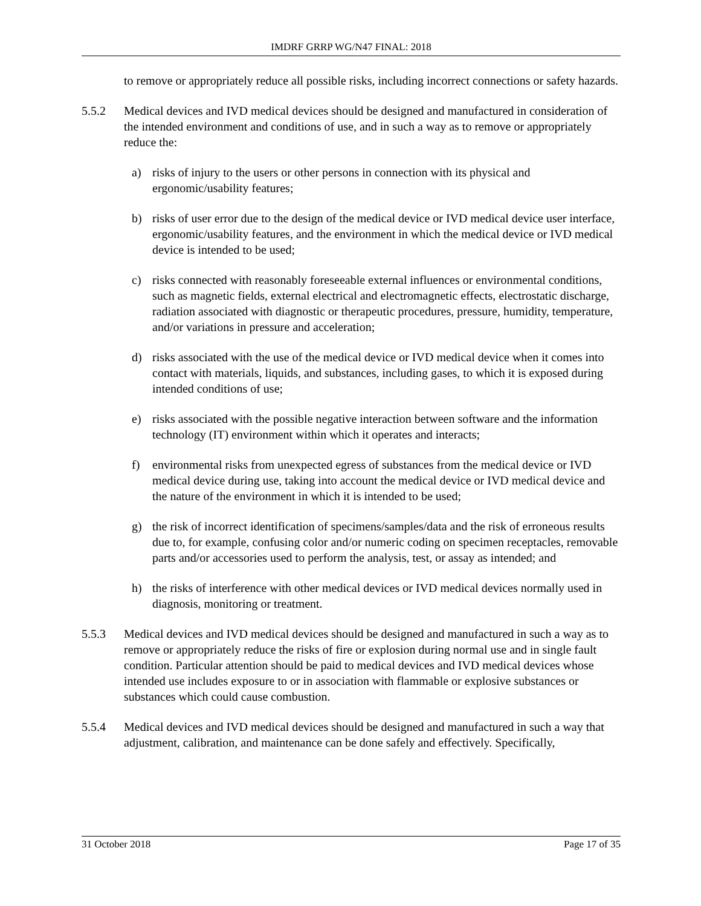IMDRF GRRP WG/N47 FINAL: 2018
to remove or appropriately reduce all possible risks, including incorrect connections or safety hazards.
5.5.2 Medical devices and IVD medical devices should be designed and manufactured in consideration of the intended environment and conditions of use, and in such a way as to remove or appropriately reduce the:
a) risks of injury to the users or other persons in connection with its physical and ergonomic/usability features;
b) risks of user error due to the design of the medical device or IVD medical device user interface, ergonomic/usability features, and the environment in which the medical device or IVD medical device is intended to be used;
c) risks connected with reasonably foreseeable external influences or environmental conditions, such as magnetic fields, external electrical and electromagnetic effects, electrostatic discharge, radiation associated with diagnostic or therapeutic procedures, pressure, humidity, temperature, and/or variations in pressure and acceleration;
d) risks associated with the use of the medical device or IVD medical device when it comes into contact with materials, liquids, and substances, including gases, to which it is exposed during intended conditions of use;
e) risks associated with the possible negative interaction between software and the information technology (IT) environment within which it operates and interacts;
f) environmental risks from unexpected egress of substances from the medical device or IVD medical device during use, taking into account the medical device or IVD medical device and the nature of the environment in which it is intended to be used;
g) the risk of incorrect identification of specimens/samples/data and the risk of erroneous results due to, for example, confusing color and/or numeric coding on specimen receptacles, removable parts and/or accessories used to perform the analysis, test, or assay as intended; and
h) the risks of interference with other medical devices or IVD medical devices normally used in diagnosis, monitoring or treatment.
5.5.3 Medical devices and IVD medical devices should be designed and manufactured in such a way as to remove or appropriately reduce the risks of fire or explosion during normal use and in single fault condition. Particular attention should be paid to medical devices and IVD medical devices whose intended use includes exposure to or in association with flammable or explosive substances or substances which could cause combustion.
5.5.4 Medical devices and IVD medical devices should be designed and manufactured in such a way that adjustment, calibration, and maintenance can be done safely and effectively. Specifically,
31 October 2018 Page 17 of 35